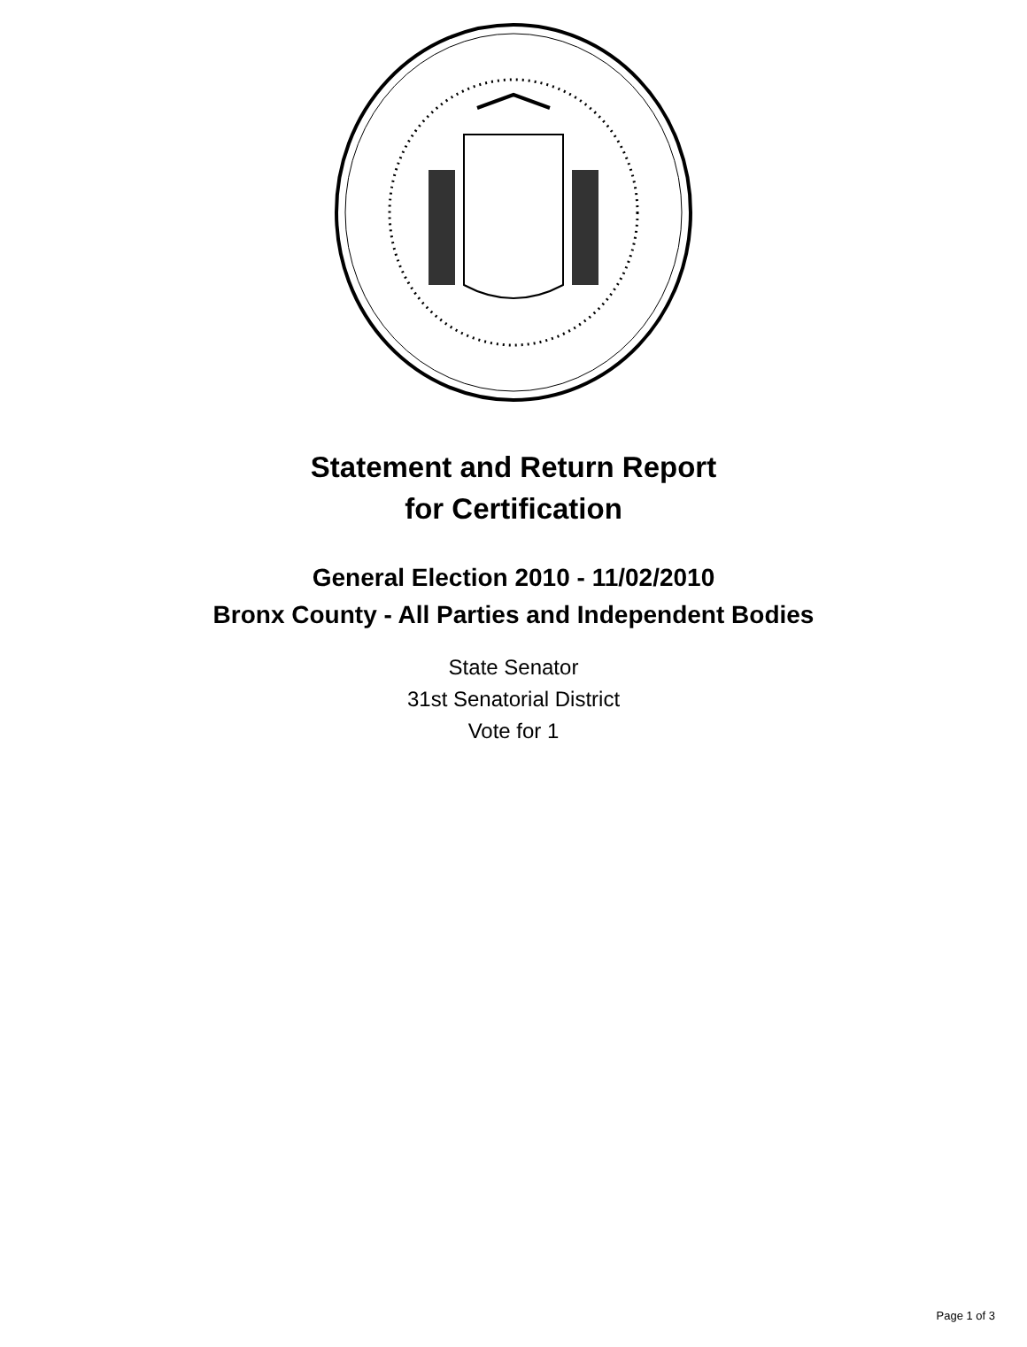Statement and Return Report
for Certification
General Election 2010 - 11/02/2010
Bronx County - All Parties and Independent Bodies
State Senator
31st Senatorial District
Vote for 1
Page 1 of 3